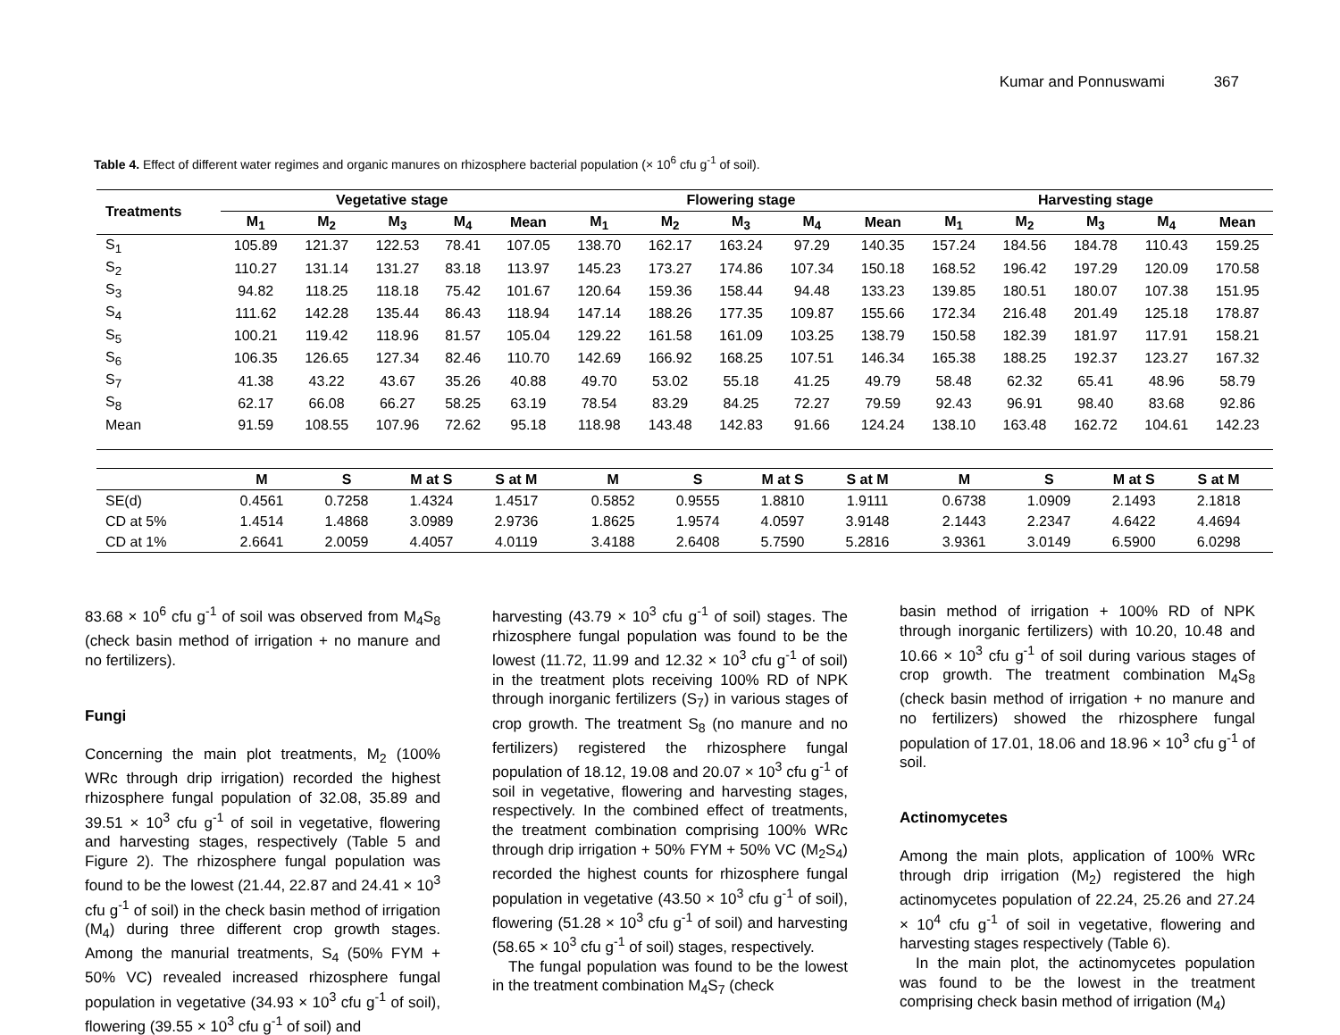Kumar and Ponnuswami 367
Table 4. Effect of different water regimes and organic manures on rhizosphere bacterial population (× 10<sup>6</sup> cfu g<sup>-1</sup> of soil).
| Treatments | Vegetative stage | | | | | Flowering stage | | | | | Harvesting stage | | | | |
| --- | --- | --- | --- | --- | --- | --- | --- | --- | --- | --- | --- | --- | --- | --- | --- |
| | M<sub>1</sub> | M<sub>2</sub> | M<sub>3</sub> | M<sub>4</sub> | Mean | M<sub>1</sub> | M<sub>2</sub> | M<sub>3</sub> | M<sub>4</sub> | Mean | M<sub>1</sub> | M<sub>2</sub> | M<sub>3</sub> | M<sub>4</sub> | Mean |
| S<sub>1</sub> | 105.89 | 121.37 | 122.53 | 78.41 | 107.05 | 138.70 | 162.17 | 163.24 | 97.29 | 140.35 | 157.24 | 184.56 | 184.78 | 110.43 | 159.25 |
| S<sub>2</sub> | 110.27 | 131.14 | 131.27 | 83.18 | 113.97 | 145.23 | 173.27 | 174.86 | 107.34 | 150.18 | 168.52 | 196.42 | 197.29 | 120.09 | 170.58 |
| S<sub>3</sub> | 94.82 | 118.25 | 118.18 | 75.42 | 101.67 | 120.64 | 159.36 | 158.44 | 94.48 | 133.23 | 139.85 | 180.51 | 180.07 | 107.38 | 151.95 |
| S<sub>4</sub> | 111.62 | 142.28 | 135.44 | 86.43 | 118.94 | 147.14 | 188.26 | 177.35 | 109.87 | 155.66 | 172.34 | 216.48 | 201.49 | 125.18 | 178.87 |
| S<sub>5</sub> | 100.21 | 119.42 | 118.96 | 81.57 | 105.04 | 129.22 | 161.58 | 161.09 | 103.25 | 138.79 | 150.58 | 182.39 | 181.97 | 117.91 | 158.21 |
| S<sub>6</sub> | 106.35 | 126.65 | 127.34 | 82.46 | 110.70 | 142.69 | 166.92 | 168.25 | 107.51 | 146.34 | 165.38 | 188.25 | 192.37 | 123.27 | 167.32 |
| S<sub>7</sub> | 41.38 | 43.22 | 43.67 | 35.26 | 40.88 | 49.70 | 53.02 | 55.18 | 41.25 | 49.79 | 58.48 | 62.32 | 65.41 | 48.96 | 58.79 |
| S<sub>8</sub> | 62.17 | 66.08 | 66.27 | 58.25 | 63.19 | 78.54 | 83.29 | 84.25 | 72.27 | 79.59 | 92.43 | 96.91 | 98.40 | 83.68 | 92.86 |
| Mean | 91.59 | 108.55 | 107.96 | 72.62 | 95.18 | 118.98 | 143.48 | 142.83 | 91.66 | 124.24 | 138.10 | 163.48 | 162.72 | 104.61 | 142.23 |
| | M | S | M at S | S at M | | M | S | M at S | S at M | | M | S | M at S | S at M | |
| --- | --- | --- | --- | --- | --- | --- | --- | --- | --- | --- | --- | --- | --- | --- | --- |
| SE(d) | 0.4561 | 0.7258 | 1.4324 | 1.4517 | | 0.5852 | 0.9555 | 1.8810 | 1.9111 | | 0.6738 | 1.0909 | 2.1493 | 2.1818 | |
| CD at 5% | 1.4514 | 1.4868 | 3.0989 | 2.9736 | | 1.8625 | 1.9574 | 4.0597 | 3.9148 | | 2.1443 | 2.2347 | 4.6422 | 4.4694 | |
| CD at 1% | 2.6641 | 2.0059 | 4.4057 | 4.0119 | | 3.4188 | 2.6408 | 5.7590 | 5.2816 | | 3.9361 | 3.0149 | 6.5900 | 6.0298 | |
83.68 × 10<sup>6</sup> cfu g<sup>-1</sup> of soil was observed from M<sub>4</sub>S<sub>8</sub> (check basin method of irrigation + no manure and no fertilizers).
Fungi
Concerning the main plot treatments, M<sub>2</sub> (100% WRc through drip irrigation) recorded the highest rhizosphere fungal population of 32.08, 35.89 and 39.51 × 10<sup>3</sup> cfu g<sup>-1</sup> of soil in vegetative, flowering and harvesting stages, respectively (Table 5 and Figure 2). The rhizosphere fungal population was found to be the lowest (21.44, 22.87 and 24.41 × 10<sup>3</sup> cfu g<sup>-1</sup> of soil) in the check basin method of irrigation (M<sub>4</sub>) during three different crop growth stages. Among the manurial treatments, S<sub>4</sub> (50% FYM + 50% VC) revealed increased rhizosphere fungal population in vegetative (34.93 × 10<sup>3</sup> cfu g<sup>-1</sup> of soil), flowering (39.55 × 10<sup>3</sup> cfu g<sup>-1</sup> of soil) and
harvesting (43.79 × 10<sup>3</sup> cfu g<sup>-1</sup> of soil) stages. The rhizosphere fungal population was found to be the lowest (11.72, 11.99 and 12.32 × 10<sup>3</sup> cfu g<sup>-1</sup> of soil) in the treatment plots receiving 100% RD of NPK through inorganic fertilizers (S<sub>7</sub>) in various stages of crop growth. The treatment S<sub>8</sub> (no manure and no fertilizers) registered the rhizosphere fungal population of 18.12, 19.08 and 20.07 × 10<sup>3</sup> cfu g<sup>-1</sup> of soil in vegetative, flowering and harvesting stages, respectively. In the combined effect of treatments, the treatment combination comprising 100% WRc through drip irrigation + 50% FYM + 50% VC (M<sub>2</sub>S<sub>4</sub>) recorded the highest counts for rhizosphere fungal population in vegetative (43.50 × 10<sup>3</sup> cfu g<sup>-1</sup> of soil), flowering (51.28 × 10<sup>3</sup> cfu g<sup>-1</sup> of soil) and harvesting (58.65 × 10<sup>3</sup> cfu g<sup>-1</sup> of soil) stages, respectively.
The fungal population was found to be the lowest in the treatment combination M<sub>4</sub>S<sub>7</sub> (check
basin method of irrigation + 100% RD of NPK through inorganic fertilizers) with 10.20, 10.48 and 10.66 × 10<sup>3</sup> cfu g<sup>-1</sup> of soil during various stages of crop growth. The treatment combination M<sub>4</sub>S<sub>8</sub> (check basin method of irrigation + no manure and no fertilizers) showed the rhizosphere fungal population of 17.01, 18.06 and 18.96 × 10<sup>3</sup> cfu g<sup>-1</sup> of soil.
Actinomycetes
Among the main plots, application of 100% WRc through drip irrigation (M<sub>2</sub>) registered the high actinomycetes population of 22.24, 25.26 and 27.24 × 10<sup>4</sup> cfu g<sup>-1</sup> of soil in vegetative, flowering and harvesting stages respectively (Table 6).
In the main plot, the actinomycetes population was found to be the lowest in the treatment comprising check basin method of irrigation (M<sub>4</sub>)